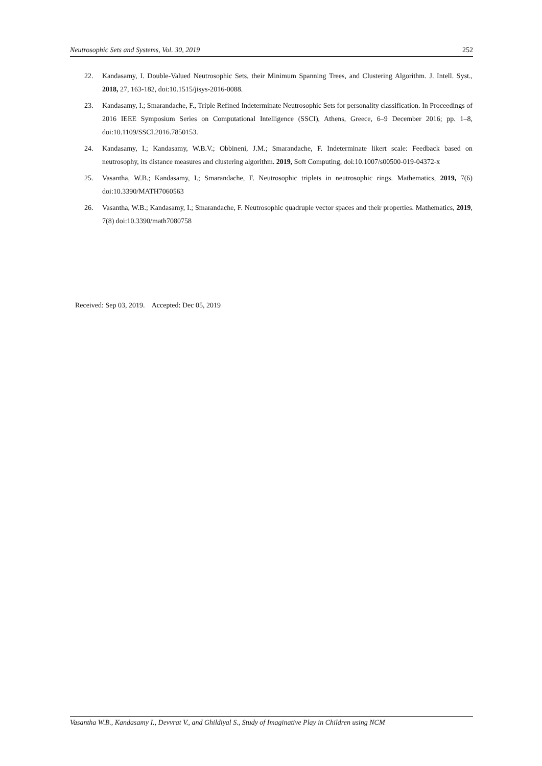Neutrosophic Sets and Systems, Vol. 30, 2019 252
22. Kandasamy, I. Double-Valued Neutrosophic Sets, their Minimum Spanning Trees, and Clustering Algorithm. J. Intell. Syst., 2018, 27, 163-182, doi:10.1515/jisys-2016-0088.
23. Kandasamy, I.; Smarandache, F., Triple Refined Indeterminate Neutrosophic Sets for personality classification. In Proceedings of 2016 IEEE Symposium Series on Computational Intelligence (SSCI), Athens, Greece, 6–9 December 2016; pp. 1–8, doi:10.1109/SSCI.2016.7850153.
24. Kandasamy, I.; Kandasamy, W.B.V.; Obbineni, J.M.; Smarandache, F. Indeterminate likert scale: Feedback based on neutrosophy, its distance measures and clustering algorithm. 2019, Soft Computing, doi:10.1007/s00500-019-04372-x
25. Vasantha, W.B.; Kandasamy, I.; Smarandache, F. Neutrosophic triplets in neutrosophic rings. Mathematics, 2019, 7(6) doi:10.3390/MATH7060563
26. Vasantha, W.B.; Kandasamy, I.; Smarandache, F. Neutrosophic quadruple vector spaces and their properties. Mathematics, 2019, 7(8) doi:10.3390/math7080758
Received: Sep 03, 2019. Accepted: Dec 05, 2019
Vasantha W.B., Kandasamy I., Devvrat V., and Ghildiyal S., Study of Imaginative Play in Children using NCM